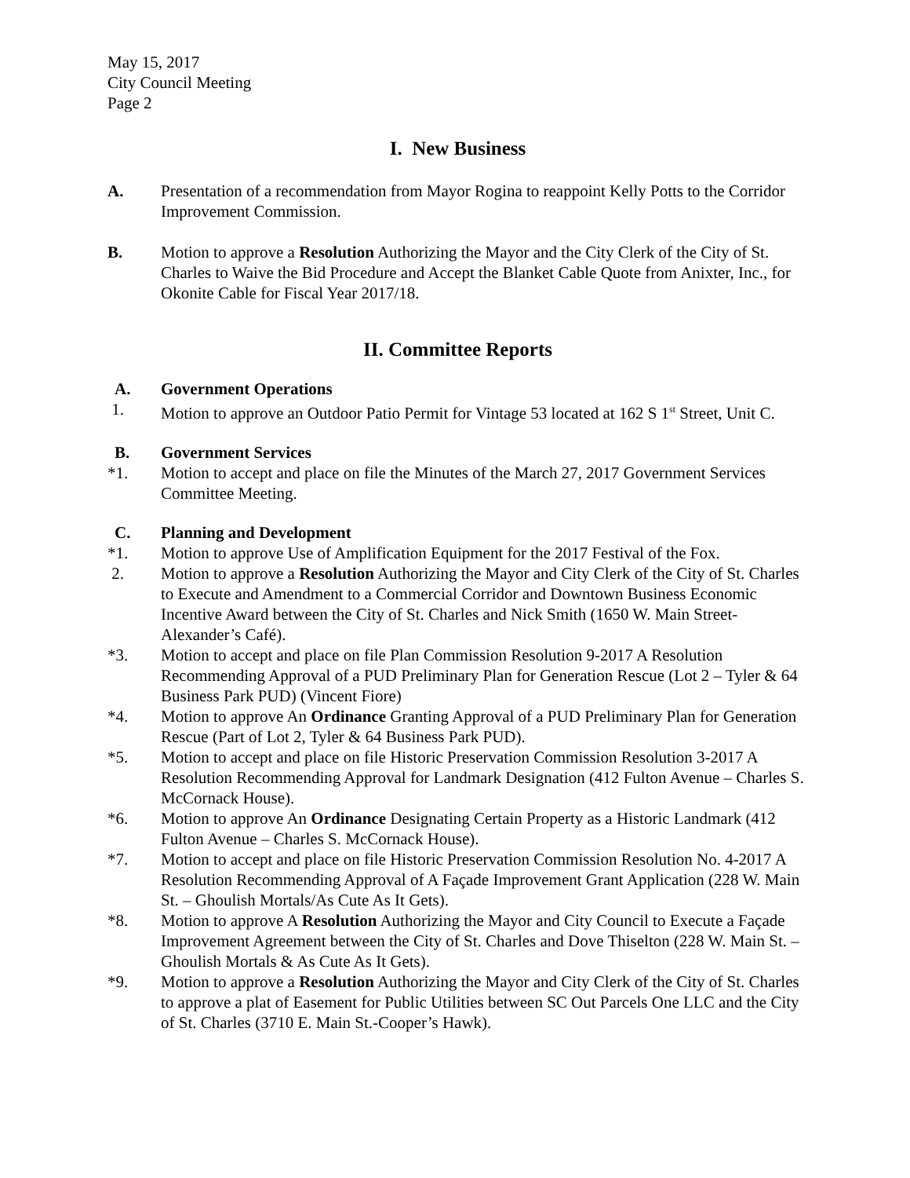May 15, 2017
City Council Meeting
Page 2
I. New Business
A. Presentation of a recommendation from Mayor Rogina to reappoint Kelly Potts to the Corridor Improvement Commission.
B. Motion to approve a Resolution Authorizing the Mayor and the City Clerk of the City of St. Charles to Waive the Bid Procedure and Accept the Blanket Cable Quote from Anixter, Inc., for Okonite Cable for Fiscal Year 2017/18.
II. Committee Reports
A. Government Operations
1. Motion to approve an Outdoor Patio Permit for Vintage 53 located at 162 S 1<sup>st</sup> Street, Unit C.
B. Government Services
*1. Motion to accept and place on file the Minutes of the March 27, 2017 Government Services Committee Meeting.
C. Planning and Development
*1. Motion to approve Use of Amplification Equipment for the 2017 Festival of the Fox.
2. Motion to approve a Resolution Authorizing the Mayor and City Clerk of the City of St. Charles to Execute and Amendment to a Commercial Corridor and Downtown Business Economic Incentive Award between the City of St. Charles and Nick Smith (1650 W. Main Street-Alexander’s Café).
*3. Motion to accept and place on file Plan Commission Resolution 9-2017 A Resolution Recommending Approval of a PUD Preliminary Plan for Generation Rescue (Lot 2 – Tyler & 64 Business Park PUD) (Vincent Fiore)
*4. Motion to approve An Ordinance Granting Approval of a PUD Preliminary Plan for Generation Rescue (Part of Lot 2, Tyler & 64 Business Park PUD).
*5. Motion to accept and place on file Historic Preservation Commission Resolution 3-2017 A Resolution Recommending Approval for Landmark Designation (412 Fulton Avenue – Charles S. McCornack House).
*6. Motion to approve An Ordinance Designating Certain Property as a Historic Landmark (412 Fulton Avenue – Charles S. McCornack House).
*7. Motion to accept and place on file Historic Preservation Commission Resolution No. 4-2017 A Resolution Recommending Approval of A Façade Improvement Grant Application (228 W. Main St. – Ghoulish Mortals/As Cute As It Gets).
*8. Motion to approve A Resolution Authorizing the Mayor and City Council to Execute a Façade Improvement Agreement between the City of St. Charles and Dove Thiselton (228 W. Main St. – Ghoulish Mortals & As Cute As It Gets).
*9. Motion to approve a Resolution Authorizing the Mayor and City Clerk of the City of St. Charles to approve a plat of Easement for Public Utilities between SC Out Parcels One LLC and the City of St. Charles (3710 E. Main St.-Cooper’s Hawk).